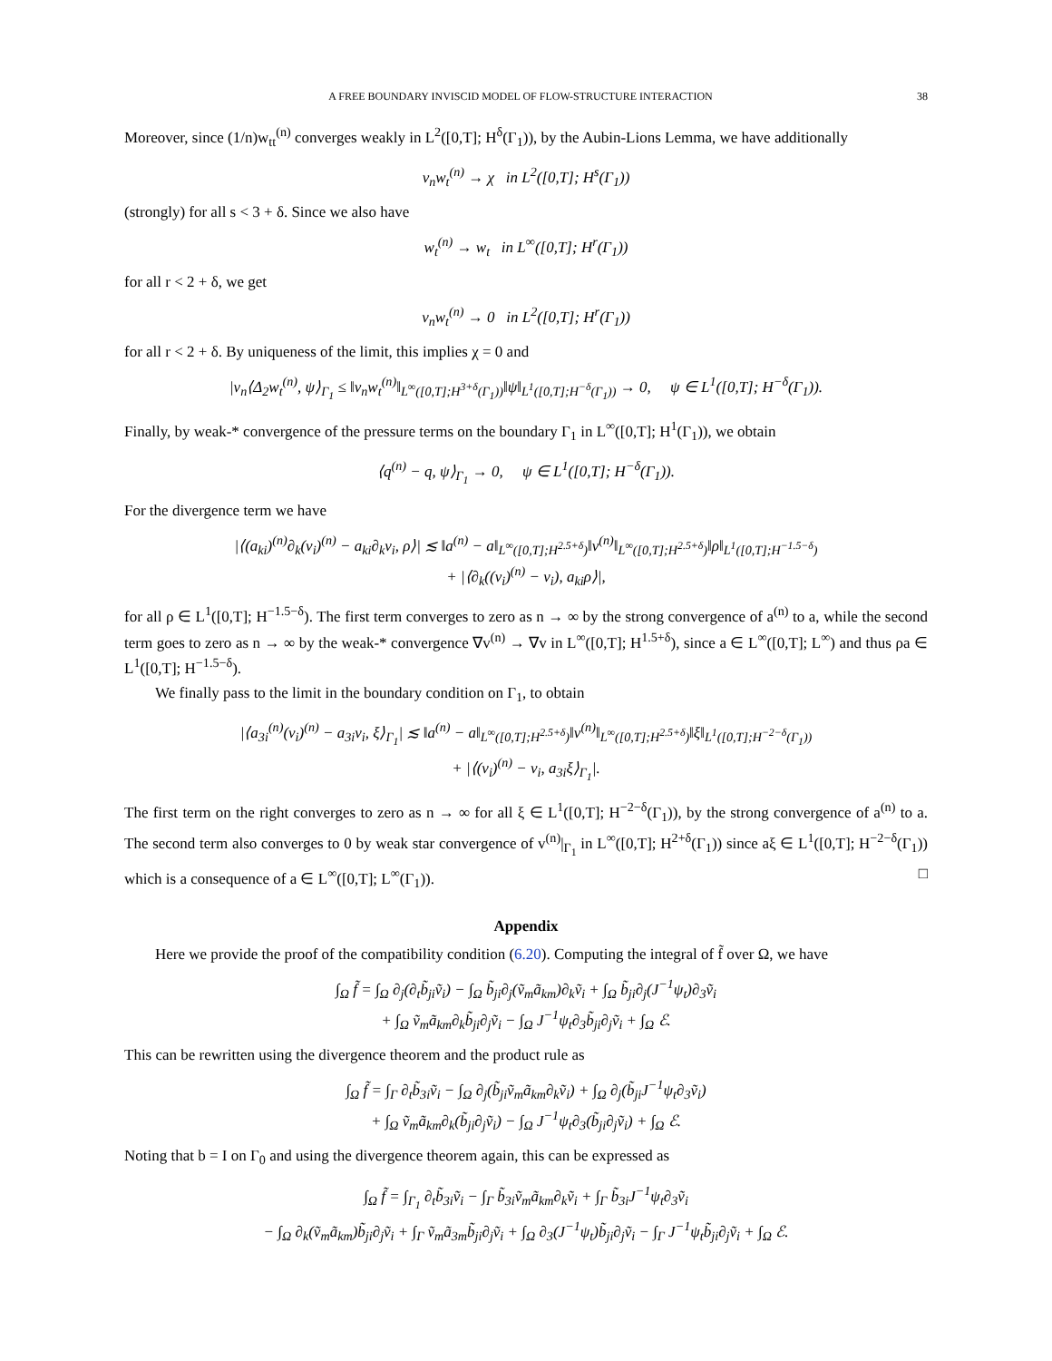A FREE BOUNDARY INVISCID MODEL OF FLOW-STRUCTURE INTERACTION 38
Moreover, since (1/n)w<sub>tt</sub><sup>(n)</sup> converges weakly in L<sup>2</sup>([0,T]; H<sup>δ</sup>(Γ<sub>1</sub>)), by the Aubin-Lions Lemma, we have additionally
ν<sub>n</sub>w<sub>t</sub><sup>(n)</sup> → χ in L<sup>2</sup>([0,T]; H<sup>s</sup>(Γ<sub>1</sub>))
(strongly) for all s < 3 + δ. Since we also have
w<sub>t</sub><sup>(n)</sup> → w<sub>t</sub> in L<sup>∞</sup>([0,T]; H<sup>r</sup>(Γ<sub>1</sub>))
for all r < 2 + δ, we get
ν<sub>n</sub>w<sub>t</sub><sup>(n)</sup> → 0 in L<sup>2</sup>([0,T]; H<sup>r</sup>(Γ<sub>1</sub>))
for all r < 2 + δ. By uniqueness of the limit, this implies χ = 0 and
|ν<sub>n</sub>⟨Δ<sub>2</sub>w<sub>t</sub><sup>(n)</sup>, ψ⟩<sub>Γ<sub>1</sub></sub> ≤ ‖ν<sub>n</sub>w<sub>t</sub><sup>(n)</sup>‖<sub>L<sup>∞</sup>([0,T];H<sup>3+δ</sup>(Γ<sub>1</sub>))</sub>‖ψ‖<sub>L<sup>1</sup>([0,T];H<sup>−δ</sup>(Γ<sub>1</sub>))</sub> → 0, ψ ∈ L<sup>1</sup>([0,T]; H<sup>−δ</sup>(Γ<sub>1</sub>)).
Finally, by weak-* convergence of the pressure terms on the boundary Γ<sub>1</sub> in L<sup>∞</sup>([0,T]; H<sup>1</sup>(Γ<sub>1</sub>)), we obtain
⟨q<sup>(n)</sup> − q, ψ⟩<sub>Γ<sub>1</sub></sub> → 0, ψ ∈ L<sup>1</sup>([0,T]; H<sup>−δ</sup>(Γ<sub>1</sub>)).
For the divergence term we have
|⟨(a<sub>ki</sub>)<sup>(n)</sup>∂<sub>k</sub>(v<sub>i</sub>)<sup>(n)</sup> − a<sub>ki</sub>∂<sub>k</sub>v<sub>i</sub>, ρ⟩| ≲ ‖a<sup>(n)</sup> − a‖<sub>L<sup>∞</sup>([0,T];H<sup>2.5+δ</sup>)</sub>‖v<sup>(n)</sup>‖<sub>L<sup>∞</sup>([0,T];H<sup>2.5+δ</sup>)</sub>‖ρ‖<sub>L<sup>1</sup>([0,T];H<sup>−1.5−δ</sup>)</sub>
+ |⟨∂<sub>k</sub>((v<sub>i</sub>)<sup>(n)</sup> − v<sub>i</sub>), a<sub>ki</sub>ρ⟩|,
for all ρ ∈ L<sup>1</sup>([0,T]; H<sup>−1.5−δ</sup>). The first term converges to zero as n → ∞ by the strong convergence of a<sup>(n)</sup> to a, while the second term goes to zero as n → ∞ by the weak-* convergence ∇v<sup>(n)</sup> → ∇v in L<sup>∞</sup>([0,T]; H<sup>1.5+δ</sup>), since a ∈ L<sup>∞</sup>([0,T]; L<sup>∞</sup>) and thus ρa ∈ L<sup>1</sup>([0,T]; H<sup>−1.5−δ</sup>).
We finally pass to the limit in the boundary condition on Γ<sub>1</sub>, to obtain
|⟨a<sub>3i</sub><sup>(n)</sup>(v<sub>i</sub>)<sup>(n)</sup> − a<sub>3i</sub>v<sub>i</sub>, ξ⟩<sub>Γ<sub>1</sub></sub>| ≲ ‖a<sup>(n)</sup> − a‖<sub>L<sup>∞</sup>([0,T];H<sup>2.5+δ</sup>)</sub>‖v<sup>(n)</sup>‖<sub>L<sup>∞</sup>([0,T];H<sup>2.5+δ</sup>)</sub>‖ξ‖<sub>L<sup>1</sup>([0,T];H<sup>−2−δ</sup>(Γ<sub>1</sub>))</sub>
+ |⟨(v<sub>i</sub>)<sup>(n)</sup> − v<sub>i</sub>, a<sub>3i</sub>ξ⟩<sub>Γ<sub>1</sub></sub>|.
The first term on the right converges to zero as n → ∞ for all ξ ∈ L<sup>1</sup>([0,T]; H<sup>−2−δ</sup>(Γ<sub>1</sub>)), by the strong convergence of a<sup>(n)</sup> to a. The second term also converges to 0 by weak star convergence of v<sup>(n)</sup>|<sub>Γ<sub>1</sub></sub> in L<sup>∞</sup>([0,T]; H<sup>2+δ</sup>(Γ<sub>1</sub>)) since aξ ∈ L<sup>1</sup>([0,T]; H<sup>−2−δ</sup>(Γ<sub>1</sub>)) which is a consequence of a ∈ L<sup>∞</sup>([0,T]; L<sup>∞</sup>(Γ<sub>1</sub>)). □
Appendix
Here we provide the proof of the compatibility condition (6.20). Computing the integral of f̃ over Ω, we have
∫<sub>Ω</sub> f̃ = ∫<sub>Ω</sub> ∂<sub>j</sub>(∂<sub>t</sub>b̃<sub>ji</sub>ṽ<sub>i</sub>) − ∫<sub>Ω</sub> b̃<sub>ji</sub>∂<sub>j</sub>(ṽ<sub>m</sub>ã<sub>km</sub>)∂<sub>k</sub>ṽ<sub>i</sub> + ∫<sub>Ω</sub> b̃<sub>ji</sub>∂<sub>j</sub>(J<sup>−1</sup>ψ<sub>t</sub>)∂<sub>3</sub>ṽ<sub>i</sub>
+ ∫<sub>Ω</sub> ṽ<sub>m</sub>ã<sub>km</sub>∂<sub>k</sub>b̃<sub>ji</sub>∂<sub>j</sub>ṽ<sub>i</sub> − ∫<sub>Ω</sub> J<sup>−1</sup>ψ<sub>t</sub>∂<sub>3</sub>b̃<sub>ji</sub>∂<sub>j</sub>ṽ<sub>i</sub> + ∫<sub>Ω</sub> ℰ.
This can be rewritten using the divergence theorem and the product rule as
∫<sub>Ω</sub> f̃ = ∫<sub>Γ</sub> ∂<sub>t</sub>b̃<sub>3i</sub>ṽ<sub>i</sub> − ∫<sub>Ω</sub> ∂<sub>j</sub>(b̃<sub>ji</sub>ṽ<sub>m</sub>ã<sub>km</sub>∂<sub>k</sub>ṽ<sub>i</sub>) + ∫<sub>Ω</sub> ∂<sub>j</sub>(b̃<sub>ji</sub>J<sup>−1</sup>ψ<sub>t</sub>∂<sub>3</sub>ṽ<sub>i</sub>)
+ ∫<sub>Ω</sub> ṽ<sub>m</sub>ã<sub>km</sub>∂<sub>k</sub>(b̃<sub>ji</sub>∂<sub>j</sub>ṽ<sub>i</sub>) − ∫<sub>Ω</sub> J<sup>−1</sup>ψ<sub>t</sub>∂<sub>3</sub>(b̃<sub>ji</sub>∂<sub>j</sub>ṽ<sub>i</sub>) + ∫<sub>Ω</sub> ℰ.
Noting that b = I on Γ<sub>0</sub> and using the divergence theorem again, this can be expressed as
∫<sub>Ω</sub> f̃ = ∫<sub>Γ<sub>1</sub></sub> ∂<sub>t</sub>b̃<sub>3i</sub>ṽ<sub>i</sub> − ∫<sub>Γ</sub> b̃<sub>3i</sub>ṽ<sub>m</sub>ã<sub>km</sub>∂<sub>k</sub>ṽ<sub>i</sub> + ∫<sub>Γ</sub> b̃<sub>3i</sub>J<sup>−1</sup>ψ<sub>t</sub>∂<sub>3</sub>ṽ<sub>i</sub>
− ∫<sub>Ω</sub> ∂<sub>k</sub>(ṽ<sub>m</sub>ã<sub>km</sub>)b̃<sub>ji</sub>∂<sub>j</sub>ṽ<sub>i</sub> + ∫<sub>Γ</sub> ṽ<sub>m</sub>ã<sub>3m</sub>b̃<sub>ji</sub>∂<sub>j</sub>ṽ<sub>i</sub> + ∫<sub>Ω</sub> ∂<sub>3</sub>(J<sup>−1</sup>ψ<sub>t</sub>)b̃<sub>ji</sub>∂<sub>j</sub>ṽ<sub>i</sub> − ∫<sub>Γ</sub> J<sup>−1</sup>ψ<sub>t</sub>b̃<sub>ji</sub>∂<sub>j</sub>ṽ<sub>i</sub> + ∫<sub>Ω</sub> ℰ.